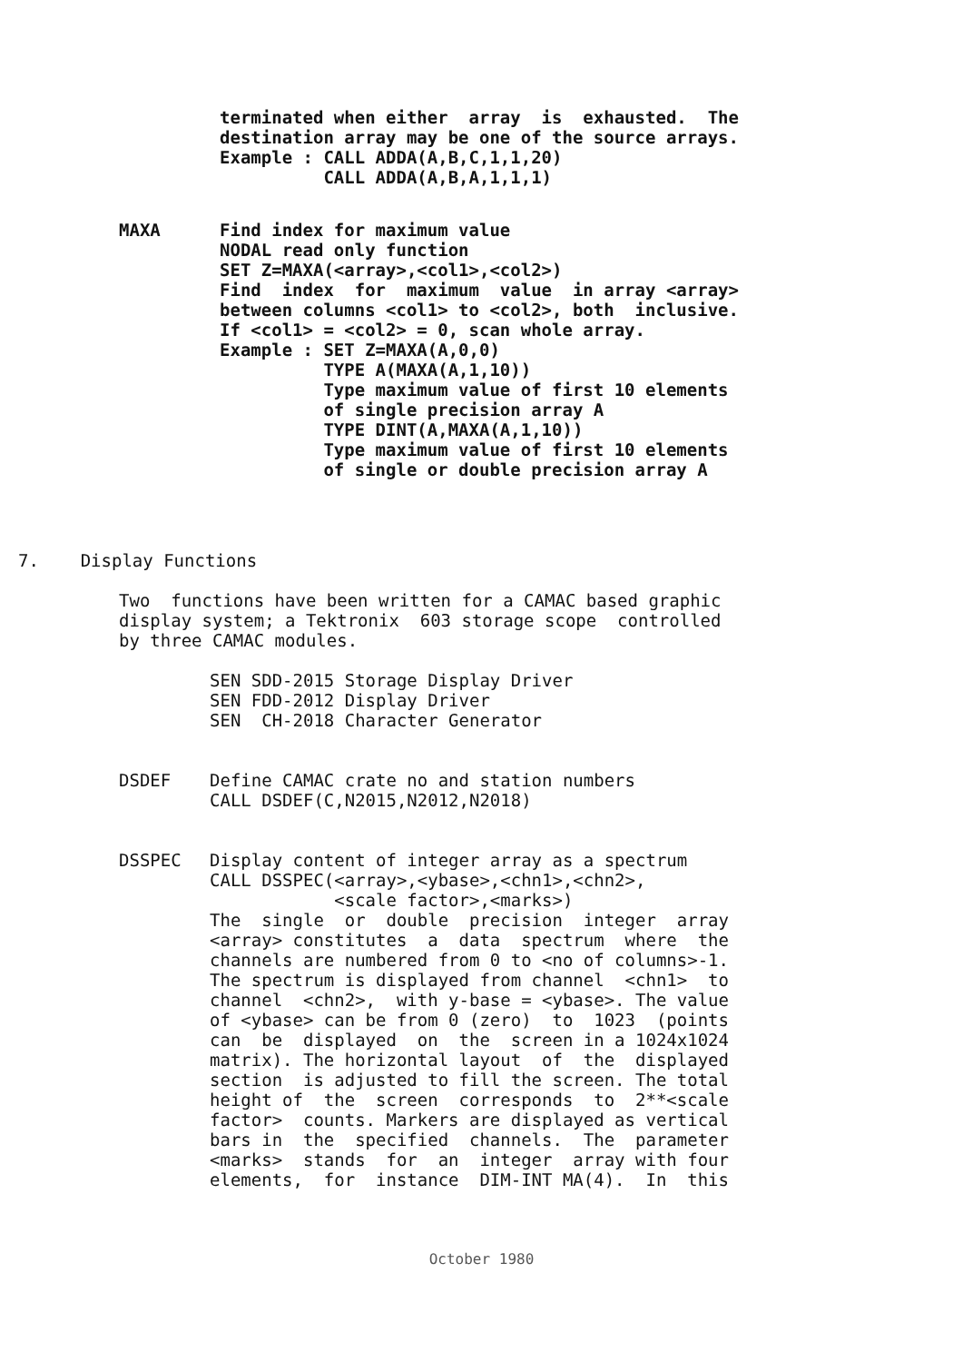terminated when either array is exhausted. The destination array may be one of the source arrays. Example : CALL ADDA(A,B,C,1,1,20) CALL ADDA(A,B,A,1,1,1)
MAXA
Find index for maximum value NODAL read only function SET Z=MAXA(<array>,<col1>,<col2>) Find index for maximum value in array <array> between columns <col1> to <col2>, both inclusive. If <col1> = <col2> = 0, scan whole array. Example : SET Z=MAXA(A,0,0) TYPE A(MAXA(A,1,10)) Type maximum value of first 10 elements of single precision array A TYPE DINT(A,MAXA(A,1,10)) Type maximum value of first 10 elements of single or double precision array A
7. Display Functions
Two functions have been written for a CAMAC based graphic display system; a Tektronix 603 storage scope controlled by three CAMAC modules.
SEN SDD-2015 Storage Display Driver SEN FDD-2012 Display Driver SEN CH-2018 Character Generator
DSDEF
Define CAMAC crate no and station numbers CALL DSDEF(C,N2015,N2012,N2018)
DSSPEC
Display content of integer array as a spectrum CALL DSSPEC(<array>,<ybase>,<chn1>,<chn2>, <scale factor>,<marks>) The single or double precision integer array <array> constitutes a data spectrum where the channels are numbered from 0 to <no of columns>-1. The spectrum is displayed from channel <chn1> to channel <chn2>, with y-base = <ybase>. The value of <ybase> can be from 0 (zero) to 1023 (points can be displayed on the screen in a 1024x1024 matrix). The horizontal layout of the displayed section is adjusted to fill the screen. The total height of the screen corresponds to 2**<scale factor> counts. Markers are displayed as vertical bars in the specified channels. The parameter <marks> stands for an integer array with four elements, for instance DIM-INT MA(4). In this
October 1980